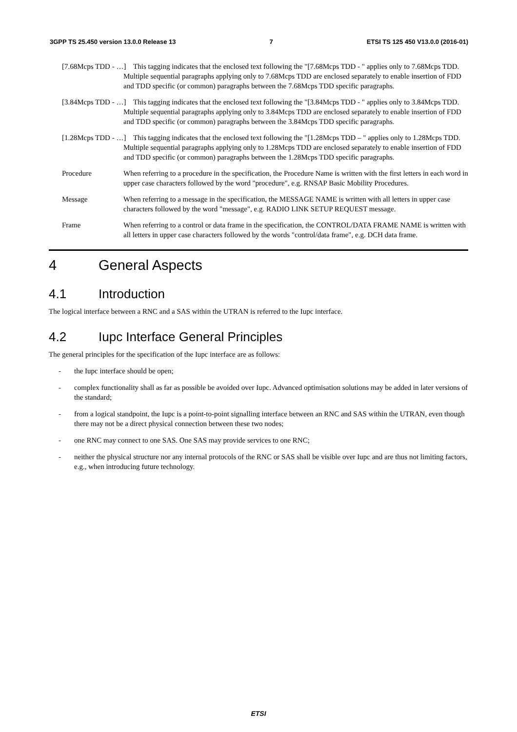3GPP TS 25.450 version 13.0.0 Release 13 7 ETSI TS 125 450 V13.0.0 (2016-01)
[7.68Mcps TDD - …] This tagging indicates that the enclosed text following the "[7.68Mcps TDD - " applies only to 7.68Mcps TDD. Multiple sequential paragraphs applying only to 7.68Mcps TDD are enclosed separately to enable insertion of FDD and TDD specific (or common) paragraphs between the 7.68Mcps TDD specific paragraphs.
[3.84Mcps TDD - …] This tagging indicates that the enclosed text following the "[3.84Mcps TDD - " applies only to 3.84Mcps TDD. Multiple sequential paragraphs applying only to 3.84Mcps TDD are enclosed separately to enable insertion of FDD and TDD specific (or common) paragraphs between the 3.84Mcps TDD specific paragraphs.
[1.28Mcps TDD - …] This tagging indicates that the enclosed text following the "[1.28Mcps TDD – " applies only to 1.28Mcps TDD. Multiple sequential paragraphs applying only to 1.28Mcps TDD are enclosed separately to enable insertion of FDD and TDD specific (or common) paragraphs between the 1.28Mcps TDD specific paragraphs.
Procedure When referring to a procedure in the specification, the Procedure Name is written with the first letters in each word in upper case characters followed by the word "procedure", e.g. RNSAP Basic Mobility Procedures.
Message When referring to a message in the specification, the MESSAGE NAME is written with all letters in upper case characters followed by the word "message", e.g. RADIO LINK SETUP REQUEST message.
Frame When referring to a control or data frame in the specification, the CONTROL/DATA FRAME NAME is written with all letters in upper case characters followed by the words "control/data frame", e.g. DCH data frame.
4 General Aspects
4.1 Introduction
The logical interface between a RNC and a SAS within the UTRAN is referred to the Iupc interface.
4.2 Iupc Interface General Principles
The general principles for the specification of the Iupc interface are as follows:
- the Iupc interface should be open;
- complex functionality shall as far as possible be avoided over Iupc. Advanced optimisation solutions may be added in later versions of the standard;
- from a logical standpoint, the Iupc is a point-to-point signalling interface between an RNC and SAS within the UTRAN, even though there may not be a direct physical connection between these two nodes;
- one RNC may connect to one SAS. One SAS may provide services to one RNC;
- neither the physical structure nor any internal protocols of the RNC or SAS shall be visible over Iupc and are thus not limiting factors, e.g., when introducing future technology.
ETSI